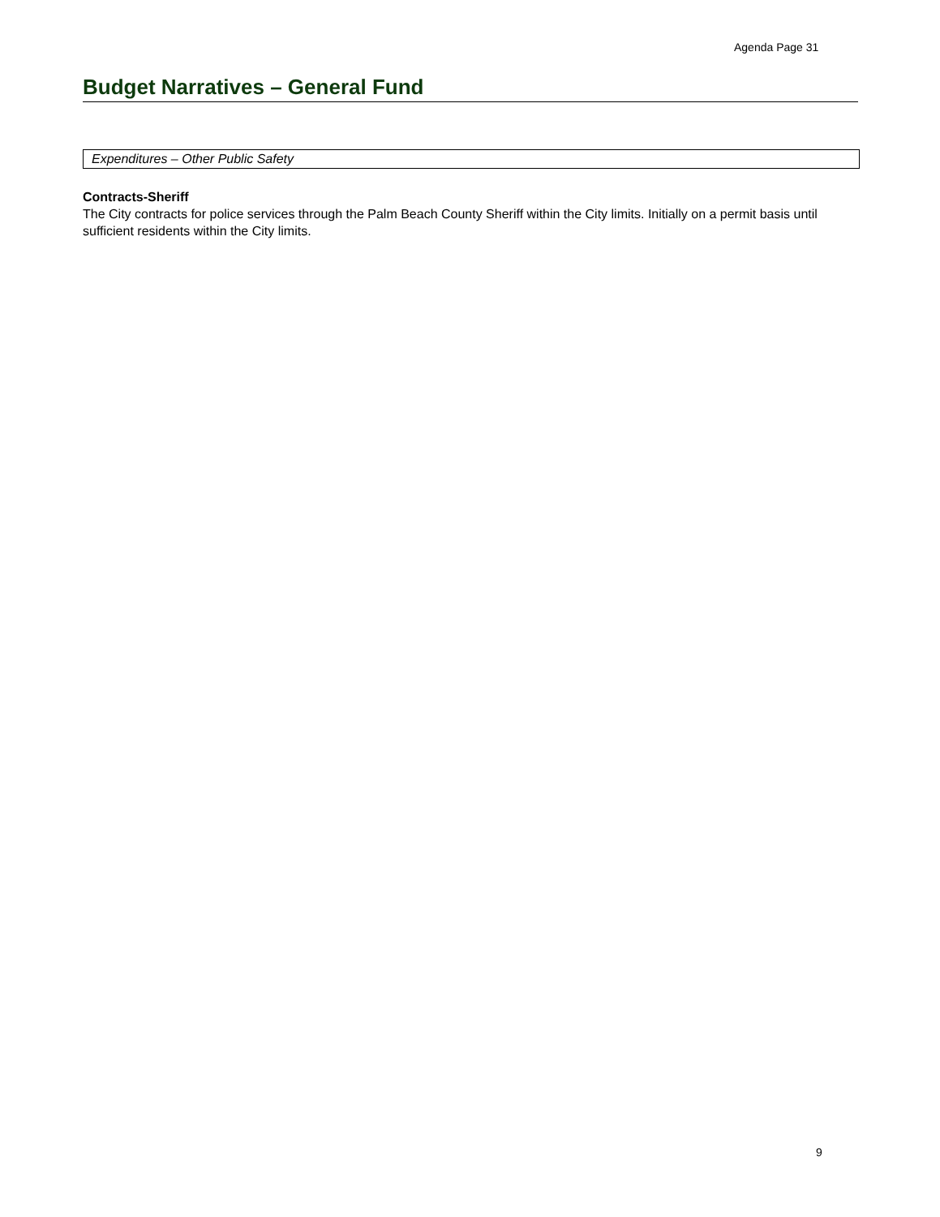Agenda Page 31
Budget Narratives – General Fund
Expenditures – Other Public Safety
Contracts-Sheriff
The City contracts for police services through the Palm Beach County Sheriff within the City limits. Initially on a permit basis until sufficient residents within the City limits.
9